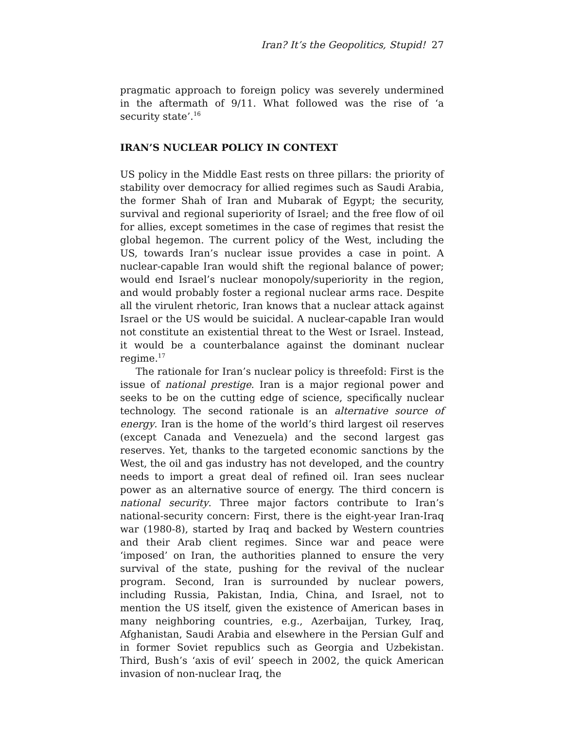Iran? It’s the Geopolitics, Stupid! 27
pragmatic approach to foreign policy was severely undermined in the aftermath of 9/11. What followed was the rise of ‘a security state’.<sup>16</sup>
IRAN’S NUCLEAR POLICY IN CONTEXT
US policy in the Middle East rests on three pillars: the priority of stability over democracy for allied regimes such as Saudi Arabia, the former Shah of Iran and Mubarak of Egypt; the security, survival and regional superiority of Israel; and the free flow of oil for allies, except sometimes in the case of regimes that resist the global hegemon. The current policy of the West, including the US, towards Iran’s nuclear issue provides a case in point. A nuclear-capable Iran would shift the regional balance of power; would end Israel’s nuclear monopoly/superiority in the region, and would probably foster a regional nuclear arms race. Despite all the virulent rhetoric, Iran knows that a nuclear attack against Israel or the US would be suicidal. A nuclear-capable Iran would not constitute an existential threat to the West or Israel. Instead, it would be a counterbalance against the dominant nuclear regime.<sup>17</sup>
The rationale for Iran’s nuclear policy is threefold: First is the issue of national prestige. Iran is a major regional power and seeks to be on the cutting edge of science, specifically nuclear technology. The second rationale is an alternative source of energy. Iran is the home of the world’s third largest oil reserves (except Canada and Venezuela) and the second largest gas reserves. Yet, thanks to the targeted economic sanctions by the West, the oil and gas industry has not developed, and the country needs to import a great deal of refined oil. Iran sees nuclear power as an alternative source of energy. The third concern is national security. Three major factors contribute to Iran’s national-security concern: First, there is the eight-year Iran-Iraq war (1980-8), started by Iraq and backed by Western countries and their Arab client regimes. Since war and peace were ‘imposed’ on Iran, the authorities planned to ensure the very survival of the state, pushing for the revival of the nuclear program. Second, Iran is surrounded by nuclear powers, including Russia, Pakistan, India, China, and Israel, not to mention the US itself, given the existence of American bases in many neighboring countries, e.g., Azerbaijan, Turkey, Iraq, Afghanistan, Saudi Arabia and elsewhere in the Persian Gulf and in former Soviet republics such as Georgia and Uzbekistan. Third, Bush’s ‘axis of evil’ speech in 2002, the quick American invasion of non-nuclear Iraq, the